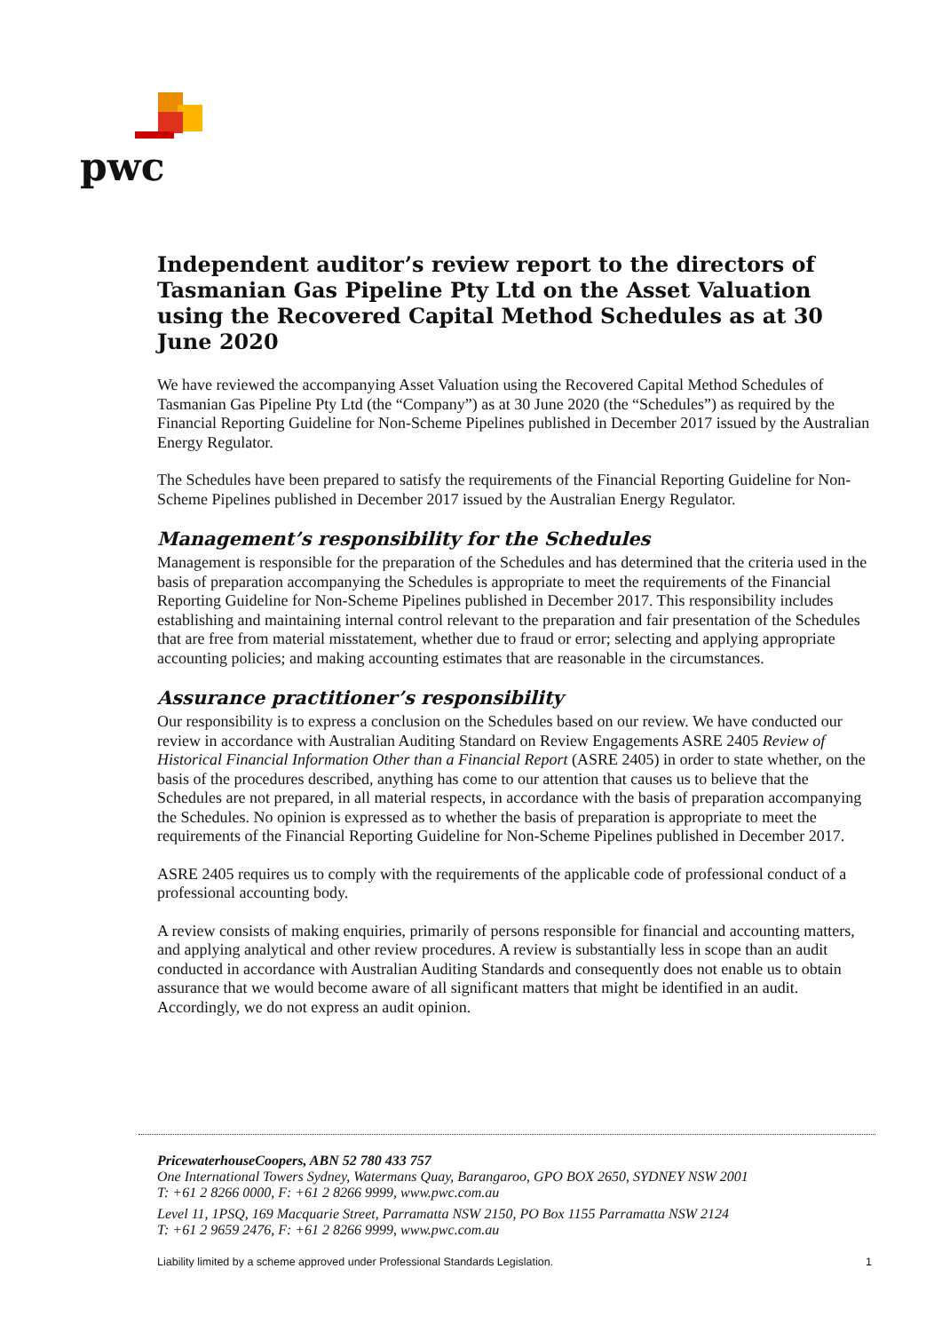pwc
Independent auditor’s review report to the directors of Tasmanian Gas Pipeline Pty Ltd on the Asset Valuation using the Recovered Capital Method Schedules as at 30 June 2020
We have reviewed the accompanying Asset Valuation using the Recovered Capital Method Schedules of Tasmanian Gas Pipeline Pty Ltd (the “Company”) as at 30 June 2020 (the “Schedules”) as required by the Financial Reporting Guideline for Non-Scheme Pipelines published in December 2017 issued by the Australian Energy Regulator.
The Schedules have been prepared to satisfy the requirements of the Financial Reporting Guideline for Non-Scheme Pipelines published in December 2017 issued by the Australian Energy Regulator.
Management’s responsibility for the Schedules
Management is responsible for the preparation of the Schedules and has determined that the criteria used in the basis of preparation accompanying the Schedules is appropriate to meet the requirements of the Financial Reporting Guideline for Non-Scheme Pipelines published in December 2017. This responsibility includes establishing and maintaining internal control relevant to the preparation and fair presentation of the Schedules that are free from material misstatement, whether due to fraud or error; selecting and applying appropriate accounting policies; and making accounting estimates that are reasonable in the circumstances.
Assurance practitioner’s responsibility
Our responsibility is to express a conclusion on the Schedules based on our review. We have conducted our review in accordance with Australian Auditing Standard on Review Engagements ASRE 2405 Review of Historical Financial Information Other than a Financial Report (ASRE 2405) in order to state whether, on the basis of the procedures described, anything has come to our attention that causes us to believe that the Schedules are not prepared, in all material respects, in accordance with the basis of preparation accompanying the Schedules. No opinion is expressed as to whether the basis of preparation is appropriate to meet the requirements of the Financial Reporting Guideline for Non-Scheme Pipelines published in December 2017.
ASRE 2405 requires us to comply with the requirements of the applicable code of professional conduct of a professional accounting body.
A review consists of making enquiries, primarily of persons responsible for financial and accounting matters, and applying analytical and other review procedures. A review is substantially less in scope than an audit conducted in accordance with Australian Auditing Standards and consequently does not enable us to obtain assurance that we would become aware of all significant matters that might be identified in an audit. Accordingly, we do not express an audit opinion.
PricewaterhouseCoopers, ABN 52 780 433 757
One International Towers Sydney, Watermans Quay, Barangaroo, GPO BOX 2650, SYDNEY NSW 2001
T: +61 2 8266 0000, F: +61 2 8266 9999, www.pwc.com.au
Level 11, 1PSQ, 169 Macquarie Street, Parramatta NSW 2150, PO Box 1155 Parramatta NSW 2124
T: +61 2 9659 2476, F: +61 2 8266 9999, www.pwc.com.au
Liability limited by a scheme approved under Professional Standards Legislation. 1